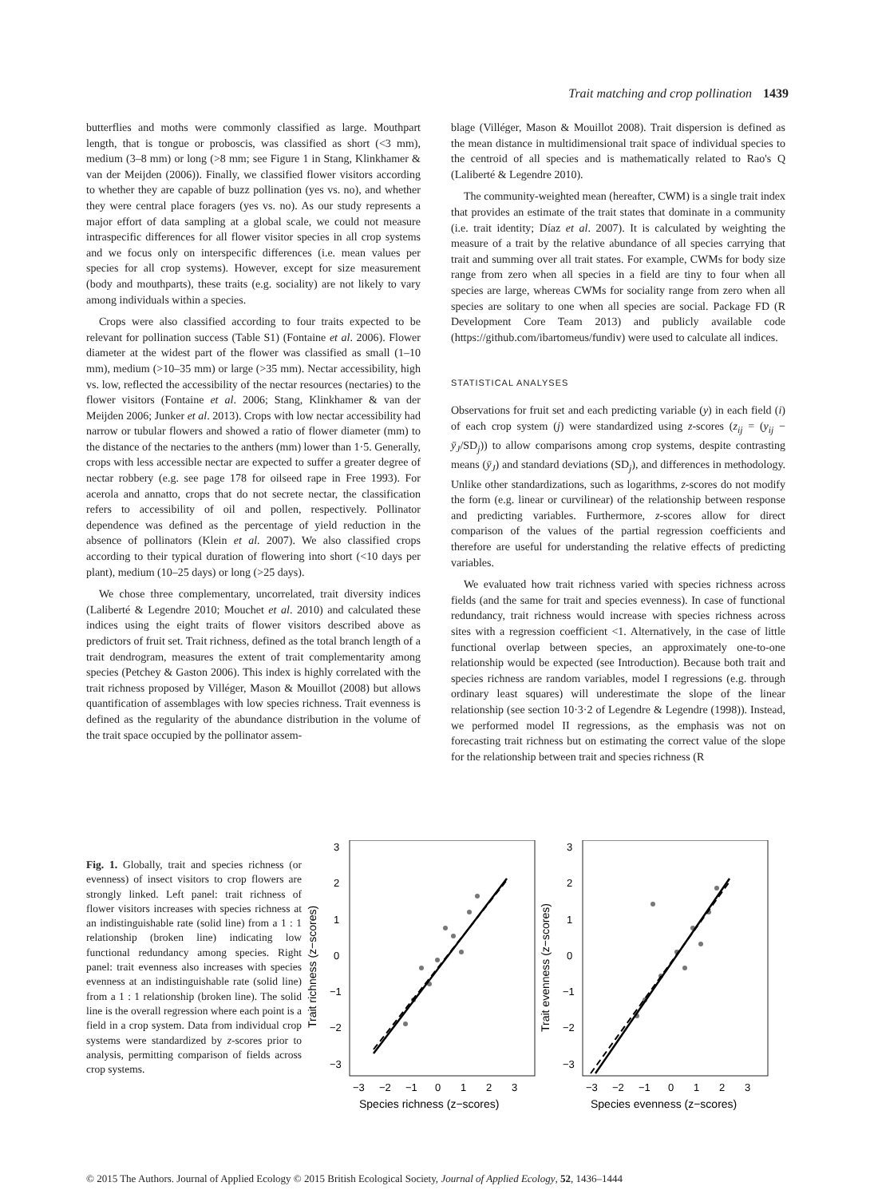Trait matching and crop pollination 1439
butterflies and moths were commonly classified as large. Mouthpart length, that is tongue or proboscis, was classified as short (<3 mm), medium (3–8 mm) or long (>8 mm; see Figure 1 in Stang, Klinkhamer & van der Meijden (2006)). Finally, we classified flower visitors according to whether they are capable of buzz pollination (yes vs. no), and whether they were central place foragers (yes vs. no). As our study represents a major effort of data sampling at a global scale, we could not measure intraspecific differences for all flower visitor species in all crop systems and we focus only on interspecific differences (i.e. mean values per species for all crop systems). However, except for size measurement (body and mouthparts), these traits (e.g. sociality) are not likely to vary among individuals within a species.
Crops were also classified according to four traits expected to be relevant for pollination success (Table S1) (Fontaine et al. 2006). Flower diameter at the widest part of the flower was classified as small (1–10 mm), medium (>10–35 mm) or large (>35 mm). Nectar accessibility, high vs. low, reflected the accessibility of the nectar resources (nectaries) to the flower visitors (Fontaine et al. 2006; Stang, Klinkhamer & van der Meijden 2006; Junker et al. 2013). Crops with low nectar accessibility had narrow or tubular flowers and showed a ratio of flower diameter (mm) to the distance of the nectaries to the anthers (mm) lower than 1·5. Generally, crops with less accessible nectar are expected to suffer a greater degree of nectar robbery (e.g. see page 178 for oilseed rape in Free 1993). For acerola and annatto, crops that do not secrete nectar, the classification refers to accessibility of oil and pollen, respectively. Pollinator dependence was defined as the percentage of yield reduction in the absence of pollinators (Klein et al. 2007). We also classified crops according to their typical duration of flowering into short (<10 days per plant), medium (10–25 days) or long (>25 days).
We chose three complementary, uncorrelated, trait diversity indices (Laliberté & Legendre 2010; Mouchet et al. 2010) and calculated these indices using the eight traits of flower visitors described above as predictors of fruit set. Trait richness, defined as the total branch length of a trait dendrogram, measures the extent of trait complementarity among species (Petchey & Gaston 2006). This index is highly correlated with the trait richness proposed by Villéger, Mason & Mouillot (2008) but allows quantification of assemblages with low species richness. Trait evenness is defined as the regularity of the abundance distribution in the volume of the trait space occupied by the pollinator assem-
blage (Villéger, Mason & Mouillot 2008). Trait dispersion is defined as the mean distance in multidimensional trait space of individual species to the centroid of all species and is mathematically related to Rao's Q (Laliberté & Legendre 2010).
The community-weighted mean (hereafter, CWM) is a single trait index that provides an estimate of the trait states that dominate in a community (i.e. trait identity; Díaz et al. 2007). It is calculated by weighting the measure of a trait by the relative abundance of all species carrying that trait and summing over all trait states. For example, CWMs for body size range from zero when all species in a field are tiny to four when all species are large, whereas CWMs for sociality range from zero when all species are solitary to one when all species are social. Package FD (R Development Core Team 2013) and publicly available code (https://github.com/ibartomeus/fundiv) were used to calculate all indices.
STATISTICAL ANALYSES
Observations for fruit set and each predicting variable (y) in each field (i) of each crop system (j) were standardized using z-scores (z<sub>ij</sub> = (y<sub>ij</sub> − ȳ<sub>J</sub>/SD<sub>j</sub>)) to allow comparisons among crop systems, despite contrasting means (ȳ<sub>J</sub>) and standard deviations (SD<sub>j</sub>), and differences in methodology. Unlike other standardizations, such as logarithms, z-scores do not modify the form (e.g. linear or curvilinear) of the relationship between response and predicting variables. Furthermore, z-scores allow for direct comparison of the values of the partial regression coefficients and therefore are useful for understanding the relative effects of predicting variables.
We evaluated how trait richness varied with species richness across fields (and the same for trait and species evenness). In case of functional redundancy, trait richness would increase with species richness across sites with a regression coefficient <1. Alternatively, in the case of little functional overlap between species, an approximately one-to-one relationship would be expected (see Introduction). Because both trait and species richness are random variables, model I regressions (e.g. through ordinary least squares) will underestimate the slope of the linear relationship (see section 10·3·2 of Legendre & Legendre (1998)). Instead, we performed model II regressions, as the emphasis was not on forecasting trait richness but on estimating the correct value of the slope for the relationship between trait and species richness (R
Fig. 1. Globally, trait and species richness (or evenness) of insect visitors to crop flowers are strongly linked. Left panel: trait richness of flower visitors increases with species richness at an indistinguishable rate (solid line) from a 1 : 1 relationship (broken line) indicating low functional redundancy among species. Right panel: trait evenness also increases with species evenness at an indistinguishable rate (solid line) from a 1 : 1 relationship (broken line). The solid line is the overall regression where each point is a field in a crop system. Data from individual crop systems were standardized by z-scores prior to analysis, permitting comparison of fields across crop systems.
3
2
1
0
−1
−2
−3
3
2
1
0
−1
−2
−3
−3
−2
−1
0
1
2
3
−3
−2
−1
0
1
2
3
Species richness (z−scores)
Species evenness (z−scores)
Trait richness (z−scores)
Trait evenness (z−scores)
© 2015 The Authors. Journal of Applied Ecology © 2015 British Ecological Society, Journal of Applied Ecology, 52, 1436–1444